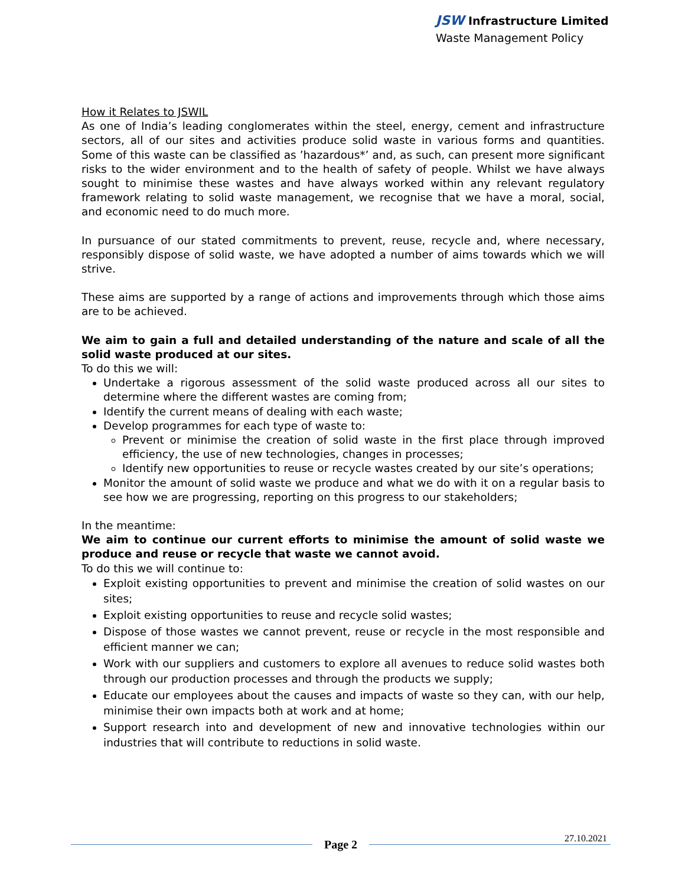JSW Infrastructure Limited
Waste Management Policy
How it Relates to JSWIL
As one of India’s leading conglomerates within the steel, energy, cement and infrastructure sectors, all of our sites and activities produce solid waste in various forms and quantities. Some of this waste can be classified as ’hazardous*’ and, as such, can present more significant risks to the wider environment and to the health of safety of people. Whilst we have always sought to minimise these wastes and have always worked within any relevant regulatory framework relating to solid waste management, we recognise that we have a moral, social, and economic need to do much more.
In pursuance of our stated commitments to prevent, reuse, recycle and, where necessary, responsibly dispose of solid waste, we have adopted a number of aims towards which we will strive.
These aims are supported by a range of actions and improvements through which those aims are to be achieved.
We aim to gain a full and detailed understanding of the nature and scale of all the solid waste produced at our sites.
To do this we will:
Undertake a rigorous assessment of the solid waste produced across all our sites to determine where the different wastes are coming from;
Identify the current means of dealing with each waste;
Develop programmes for each type of waste to:
Prevent or minimise the creation of solid waste in the first place through improved efficiency, the use of new technologies, changes in processes;
Identify new opportunities to reuse or recycle wastes created by our site’s operations;
Monitor the amount of solid waste we produce and what we do with it on a regular basis to see how we are progressing, reporting on this progress to our stakeholders;
In the meantime:
We aim to continue our current efforts to minimise the amount of solid waste we produce and reuse or recycle that waste we cannot avoid.
To do this we will continue to:
Exploit existing opportunities to prevent and minimise the creation of solid wastes on our sites;
Exploit existing opportunities to reuse and recycle solid wastes;
Dispose of those wastes we cannot prevent, reuse or recycle in the most responsible and efficient manner we can;
Work with our suppliers and customers to explore all avenues to reduce solid wastes both through our production processes and through the products we supply;
Educate our employees about the causes and impacts of waste so they can, with our help, minimise their own impacts both at work and at home;
Support research into and development of new and innovative technologies within our industries that will contribute to reductions in solid waste.
Page 2
27.10.2021